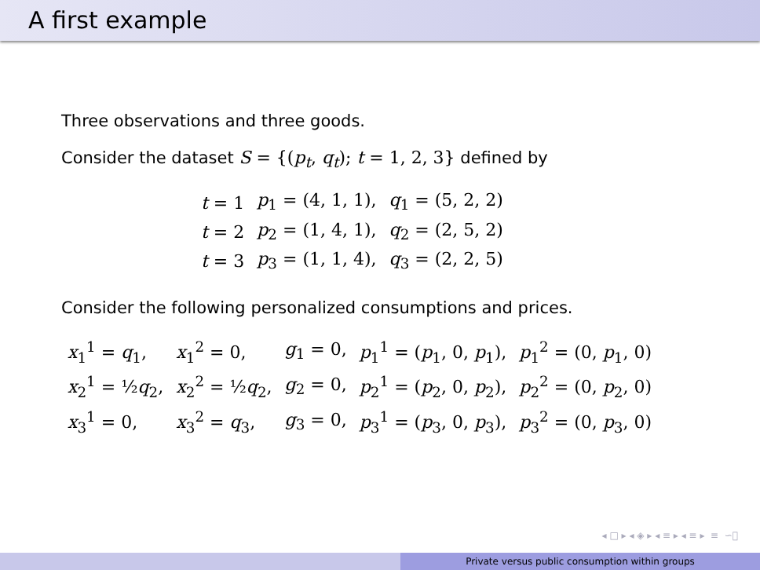A first example
Three observations and three goods.
Consider the dataset S = {(p<sub>t</sub>, q<sub>t</sub>); t = 1, 2, 3} defined by
| t = 1 | p<sub>1</sub> = (4, 1, 1), | q<sub>1</sub> = (5, 2, 2) |
| t = 2 | p<sub>2</sub> = (1, 4, 1), | q<sub>2</sub> = (2, 5, 2) |
| t = 3 | p<sub>3</sub> = (1, 1, 4), | q<sub>3</sub> = (2, 2, 5) |
Consider the following personalized consumptions and prices.
| x<sub>1</sub><sup>1</sup> = q<sub>1</sub>, | x<sub>1</sub><sup>2</sup> = 0, | g<sub>1</sub> = 0, | p<sub>1</sub><sup>1</sup> = ( p<sub>1</sub>, 0, p<sub>1</sub>), | p<sub>1</sub><sup>2</sup> = (0, p<sub>1</sub>, 0) |
| x<sub>2</sub><sup>1</sup> = ½ q<sub>2</sub>, | x<sub>2</sub><sup>2</sup> = ½ q<sub>2</sub>, | g<sub>2</sub> = 0, | p<sub>2</sub><sup>1</sup> = ( p<sub>2</sub>, 0, p<sub>2</sub>), | p<sub>2</sub><sup>2</sup> = (0, p<sub>2</sub>, 0) |
| x<sub>3</sub><sup>1</sup> = 0, | x<sub>3</sub><sup>2</sup> = q<sub>3</sub>, | g<sub>3</sub> = 0, | p<sub>3</sub><sup>1</sup> = ( p<sub>3</sub>, 0, p<sub>3</sub>), | p<sub>3</sub><sup>2</sup> = (0, p<sub>3</sub>, 0) |
◂ □ ▸ ◂ ◈ ▸ ◂ ≡ ▸ ◂ ≡ ▸ ≡ ∽ੑ
Private versus public consumption within groups